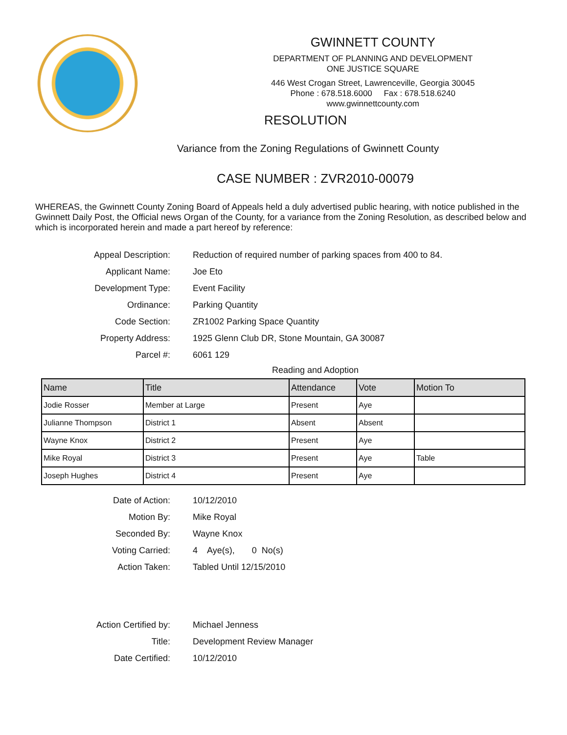GWINNETT COUNTY
DEPARTMENT OF PLANNING AND DEVELOPMENT
ONE JUSTICE SQUARE
446 West Crogan Street, Lawrenceville, Georgia 30045
Phone : 678.518.6000 Fax : 678.518.6240
www.gwinnettcounty.com
RESOLUTION
Variance from the Zoning Regulations of Gwinnett County
CASE NUMBER : ZVR2010-00079
WHEREAS, the Gwinnett County Zoning Board of Appeals held a duly advertised public hearing, with notice published in the Gwinnett Daily Post, the Official news Organ of the County, for a variance from the Zoning Resolution, as described below and which is incorporated herein and made a part hereof by reference:
Appeal Description: Reduction of required number of parking spaces from 400 to 84.
Applicant Name: Joe Eto
Development Type: Event Facility
Ordinance: Parking Quantity
Code Section: ZR1002 Parking Space Quantity
Property Address: 1925 Glenn Club DR, Stone Mountain, GA 30087
Parcel #: 6061 129
Reading and Adoption
| Name | Title | Attendance | Vote | Motion To |
| --- | --- | --- | --- | --- |
| Jodie Rosser | Member at Large | Present | Aye | |
| Julianne Thompson | District 1 | Absent | Absent | |
| Wayne Knox | District 2 | Present | Aye | |
| Mike Royal | District 3 | Present | Aye | Table |
| Joseph Hughes | District 4 | Present | Aye | |
Date of Action: 10/12/2010
Motion By: Mike Royal
Seconded By: Wayne Knox
Voting Carried: 4 Aye(s), 0 No(s)
Action Taken: Tabled Until 12/15/2010
Action Certified by: Michael Jenness
Title: Development Review Manager
Date Certified: 10/12/2010